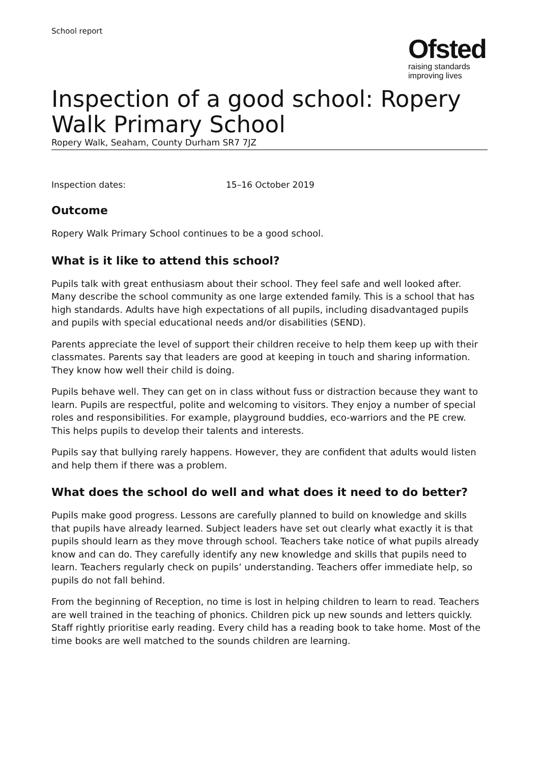School report
Ofsted
raising standards
improving lives
Inspection of a good school: Ropery Walk Primary School
Ropery Walk, Seaham, County Durham SR7 7JZ
Inspection dates: 15–16 October 2019
Outcome
Ropery Walk Primary School continues to be a good school.
What is it like to attend this school?
Pupils talk with great enthusiasm about their school. They feel safe and well looked after. Many describe the school community as one large extended family. This is a school that has high standards. Adults have high expectations of all pupils, including disadvantaged pupils and pupils with special educational needs and/or disabilities (SEND).
Parents appreciate the level of support their children receive to help them keep up with their classmates. Parents say that leaders are good at keeping in touch and sharing information. They know how well their child is doing.
Pupils behave well. They can get on in class without fuss or distraction because they want to learn. Pupils are respectful, polite and welcoming to visitors. They enjoy a number of special roles and responsibilities. For example, playground buddies, eco-warriors and the PE crew. This helps pupils to develop their talents and interests.
Pupils say that bullying rarely happens. However, they are confident that adults would listen and help them if there was a problem.
What does the school do well and what does it need to do better?
Pupils make good progress. Lessons are carefully planned to build on knowledge and skills that pupils have already learned. Subject leaders have set out clearly what exactly it is that pupils should learn as they move through school. Teachers take notice of what pupils already know and can do. They carefully identify any new knowledge and skills that pupils need to learn. Teachers regularly check on pupils’ understanding. Teachers offer immediate help, so pupils do not fall behind.
From the beginning of Reception, no time is lost in helping children to learn to read. Teachers are well trained in the teaching of phonics. Children pick up new sounds and letters quickly. Staff rightly prioritise early reading. Every child has a reading book to take home. Most of the time books are well matched to the sounds children are learning.